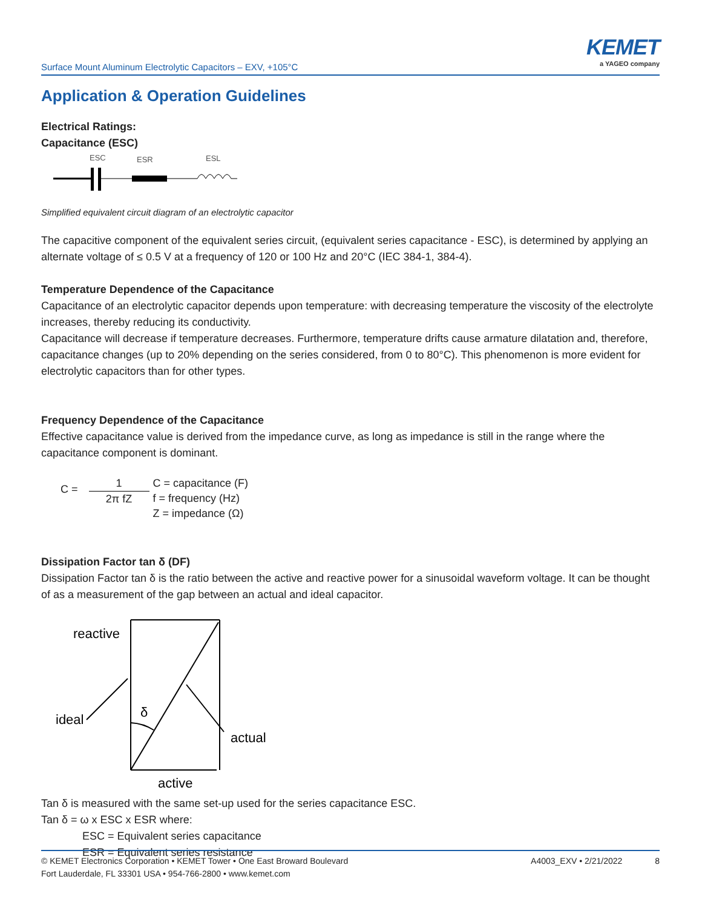Surface Mount Aluminum Electrolytic Capacitors – EXV, +105°C
KEMET
a YAGEO company
Application & Operation Guidelines
Electrical Ratings:
Capacitance (ESC)
ESC
ESR
ESL
Simplified equivalent circuit diagram of an electrolytic capacitor
The capacitive component of the equivalent series circuit, (equivalent series capacitance - ESC), is determined by applying an alternate voltage of ≤ 0.5 V at a frequency of 120 or 100 Hz and 20°C (IEC 384-1, 384-4).
Temperature Dependence of the Capacitance
Capacitance of an electrolytic capacitor depends upon temperature: with decreasing temperature the viscosity of the electrolyte increases, thereby reducing its conductivity.
Capacitance will decrease if temperature decreases. Furthermore, temperature drifts cause armature dilatation and, therefore, capacitance changes (up to 20% depending on the series considered, from 0 to 80°C). This phenomenon is more evident for electrolytic capacitors than for other types.
Frequency Dependence of the Capacitance
Effective capacitance value is derived from the impedance curve, as long as impedance is still in the range where the capacitance component is dominant.
C =
1
2π fZ
C = capacitance (F)
f = frequency (Hz)
Z = impedance (Ω)
Dissipation Factor tan δ (DF)
Dissipation Factor tan δ is the ratio between the active and reactive power for a sinusoidal waveform voltage. It can be thought of as a measurement of the gap between an actual and ideal capacitor.
reactive
ideal
δ
actual
active
Tan δ is measured with the same set-up used for the series capacitance ESC.
Tan δ = ω x ESC x ESR where:
ESC = Equivalent series capacitance
ESR = Equivalent series resistance
© KEMET Electronics Corporation • KEMET Tower • One East Broward Boulevard
Fort Lauderdale, FL 33301 USA • 954-766-2800 • www.kemet.com
A4003_EXV • 2/21/2022 8